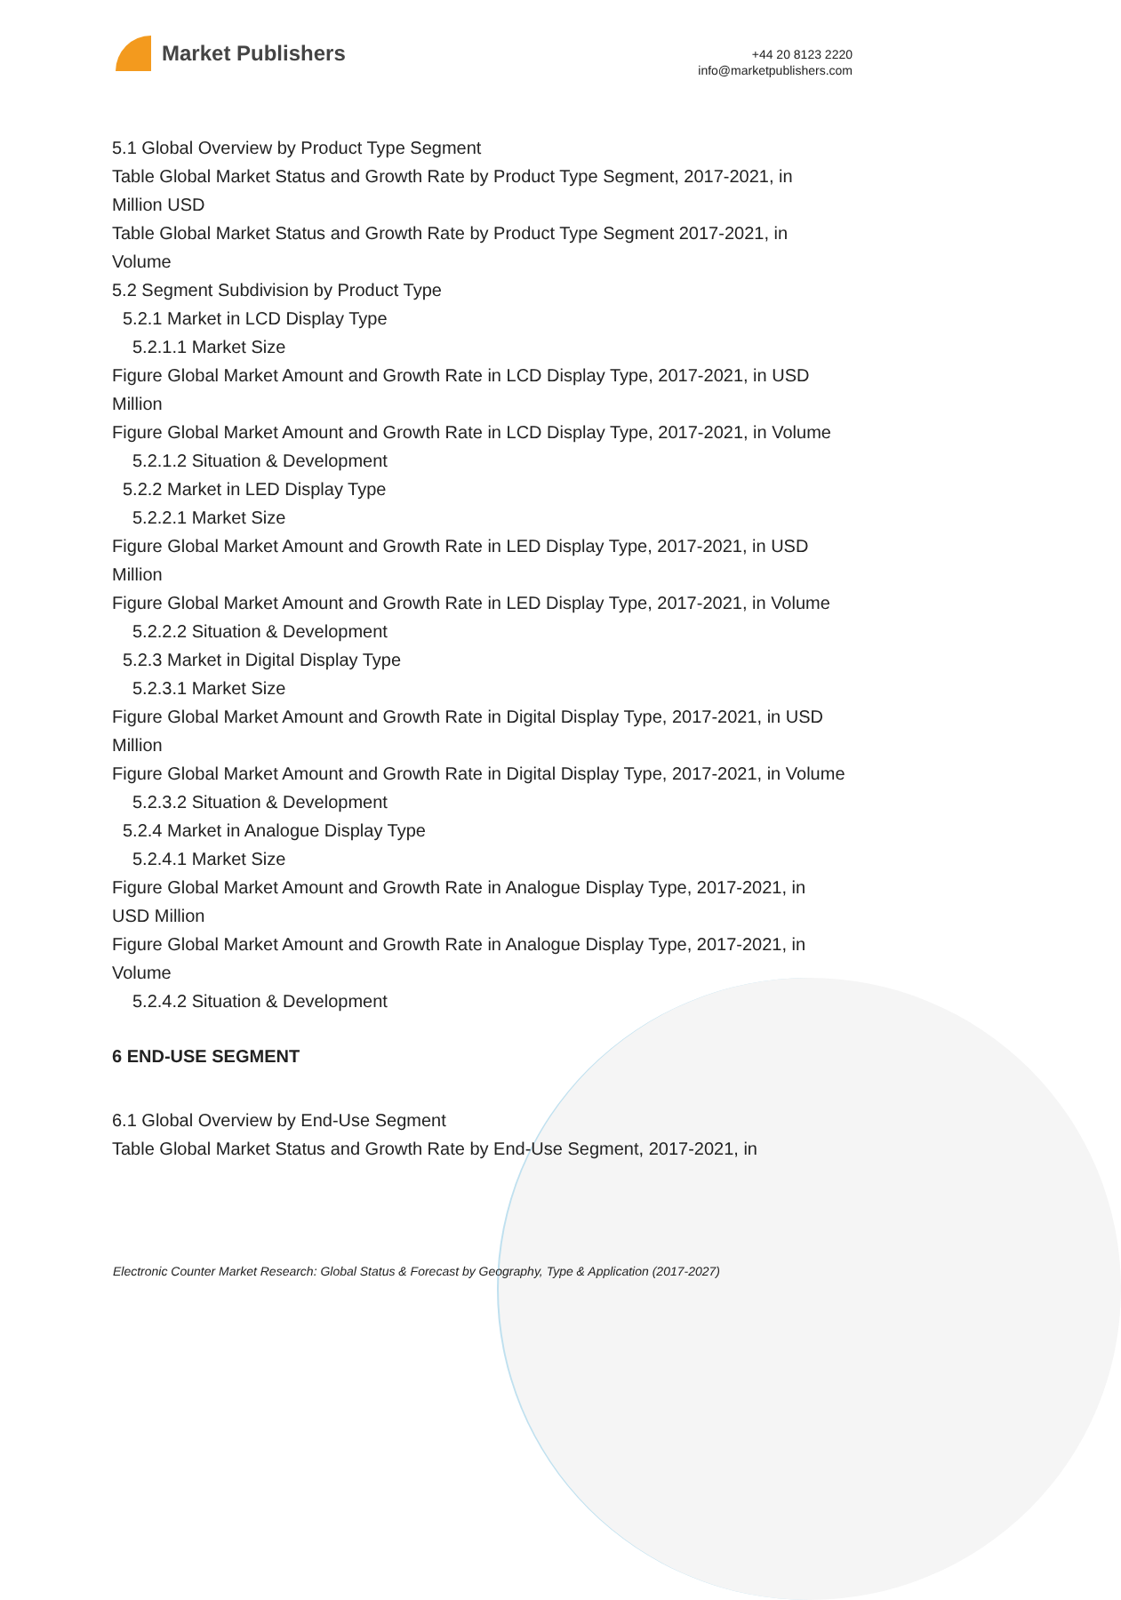Market Publishers
+44 20 8123 2220
info@marketpublishers.com
5.1 Global Overview by Product Type Segment
Table Global Market Status and Growth Rate by Product Type Segment, 2017-2021, in Million USD
Table Global Market Status and Growth Rate by Product Type Segment 2017-2021, in Volume
5.2 Segment Subdivision by Product Type
5.2.1 Market in LCD Display Type
5.2.1.1 Market Size
Figure Global Market Amount and Growth Rate in LCD Display Type, 2017-2021, in USD Million
Figure Global Market Amount and Growth Rate in LCD Display Type, 2017-2021, in Volume
5.2.1.2 Situation & Development
5.2.2 Market in LED Display Type
5.2.2.1 Market Size
Figure Global Market Amount and Growth Rate in LED Display Type, 2017-2021, in USD Million
Figure Global Market Amount and Growth Rate in LED Display Type, 2017-2021, in Volume
5.2.2.2 Situation & Development
5.2.3 Market in Digital Display Type
5.2.3.1 Market Size
Figure Global Market Amount and Growth Rate in Digital Display Type, 2017-2021, in USD Million
Figure Global Market Amount and Growth Rate in Digital Display Type, 2017-2021, in Volume
5.2.3.2 Situation & Development
5.2.4 Market in Analogue Display Type
5.2.4.1 Market Size
Figure Global Market Amount and Growth Rate in Analogue Display Type, 2017-2021, in USD Million
Figure Global Market Amount and Growth Rate in Analogue Display Type, 2017-2021, in Volume
5.2.4.2 Situation & Development
6 END-USE SEGMENT
6.1 Global Overview by End-Use Segment
Table Global Market Status and Growth Rate by End-Use Segment, 2017-2021, in
Electronic Counter Market Research: Global Status & Forecast by Geography, Type & Application (2017-2027)